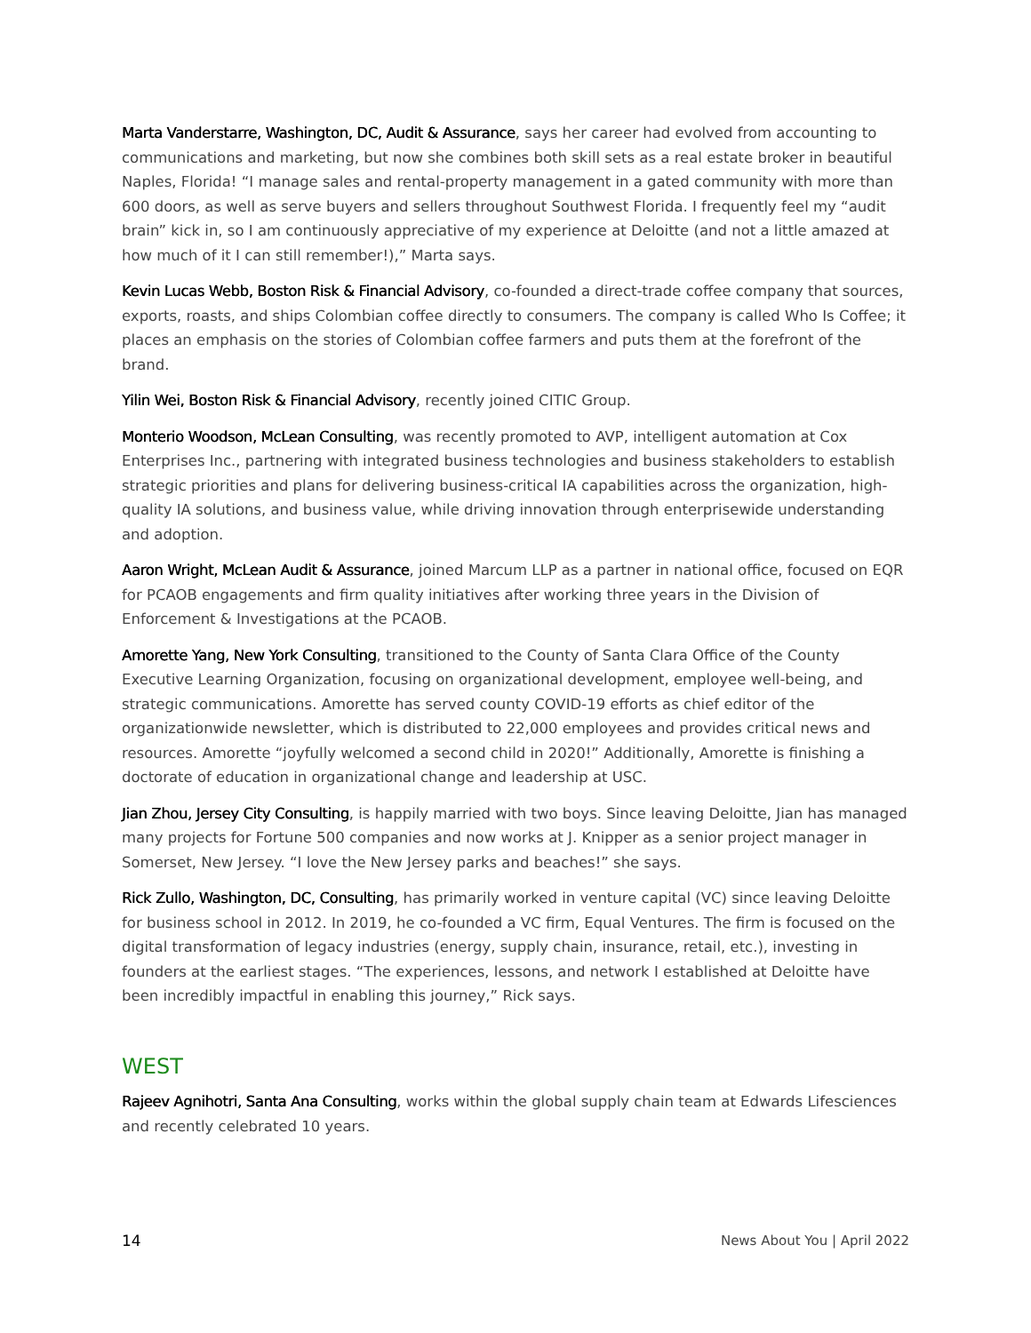Marta Vanderstarre, Washington, DC, Audit & Assurance, says her career had evolved from accounting to communications and marketing, but now she combines both skill sets as a real estate broker in beautiful Naples, Florida! “I manage sales and rental-property management in a gated community with more than 600 doors, as well as serve buyers and sellers throughout Southwest Florida. I frequently feel my “audit brain” kick in, so I am continuously appreciative of my experience at Deloitte (and not a little amazed at how much of it I can still remember!),” Marta says.
Kevin Lucas Webb, Boston Risk & Financial Advisory, co-founded a direct-trade coffee company that sources, exports, roasts, and ships Colombian coffee directly to consumers. The company is called Who Is Coffee; it places an emphasis on the stories of Colombian coffee farmers and puts them at the forefront of the brand.
Yilin Wei, Boston Risk & Financial Advisory, recently joined CITIC Group.
Monterio Woodson, McLean Consulting, was recently promoted to AVP, intelligent automation at Cox Enterprises Inc., partnering with integrated business technologies and business stakeholders to establish strategic priorities and plans for delivering business-critical IA capabilities across the organization, high-quality IA solutions, and business value, while driving innovation through enterprisewide understanding and adoption.
Aaron Wright, McLean Audit & Assurance, joined Marcum LLP as a partner in national office, focused on EQR for PCAOB engagements and firm quality initiatives after working three years in the Division of Enforcement & Investigations at the PCAOB.
Amorette Yang, New York Consulting, transitioned to the County of Santa Clara Office of the County Executive Learning Organization, focusing on organizational development, employee well-being, and strategic communications. Amorette has served county COVID-19 efforts as chief editor of the organizationwide newsletter, which is distributed to 22,000 employees and provides critical news and resources. Amorette “joyfully welcomed a second child in 2020!” Additionally, Amorette is finishing a doctorate of education in organizational change and leadership at USC.
Jian Zhou, Jersey City Consulting, is happily married with two boys. Since leaving Deloitte, Jian has managed many projects for Fortune 500 companies and now works at J. Knipper as a senior project manager in Somerset, New Jersey. “I love the New Jersey parks and beaches!” she says.
Rick Zullo, Washington, DC, Consulting, has primarily worked in venture capital (VC) since leaving Deloitte for business school in 2012. In 2019, he co-founded a VC firm, Equal Ventures. The firm is focused on the digital transformation of legacy industries (energy, supply chain, insurance, retail, etc.), investing in founders at the earliest stages. “The experiences, lessons, and network I established at Deloitte have been incredibly impactful in enabling this journey,” Rick says.
WEST
Rajeev Agnihotri, Santa Ana Consulting, works within the global supply chain team at Edwards Lifesciences and recently celebrated 10 years.
14 News About You | April 2022